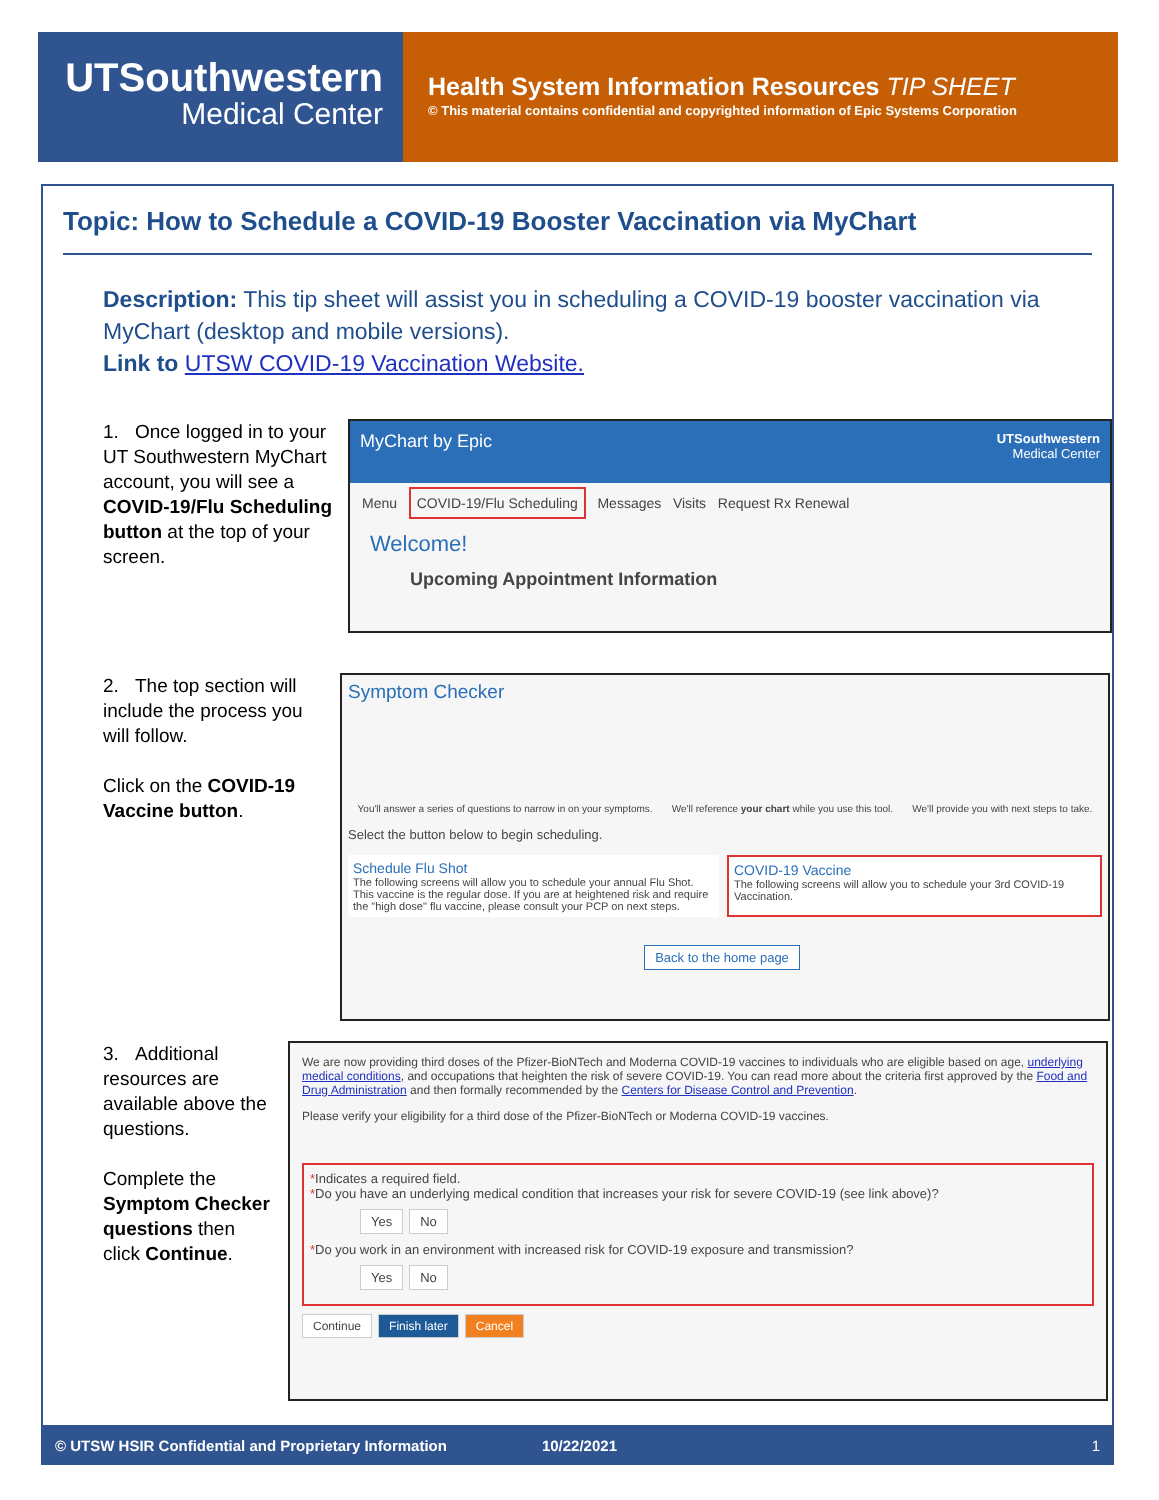UTSouthwestern
Medical Center
Health System Information Resources TIP SHEET
© This material contains confidential and copyrighted information of Epic Systems Corporation
Topic: How to Schedule a COVID-19 Booster Vaccination via MyChart
Description: This tip sheet will assist you in scheduling a COVID-19 booster vaccination via MyChart (desktop and mobile versions).
Link to UTSW COVID-19 Vaccination Website.
1. Once logged in to your UT Southwestern MyChart account, you will see a COVID-19/Flu Scheduling button at the top of your screen.
MyChart by Epic UTSouthwestern
Medical Center
Menu COVID-19/Flu Scheduling Messages Visits Request Rx Renewal
Welcome!
Upcoming Appointment Information
2. The top section will include the process you will follow.
Click on the COVID-19 Vaccine button.
Symptom Checker
You'll answer a series of questions to narrow in on your symptoms. We'll reference your chart while you use this tool. We'll provide you with next steps to take.
Select the button below to begin scheduling.
Schedule Flu Shot
The following screens will allow you to schedule your annual Flu Shot. This vaccine is the regular dose. If you are at heightened risk and require the "high dose" flu vaccine, please consult your PCP on next steps.
COVID-19 Vaccine
The following screens will allow you to schedule your 3rd COVID-19 Vaccination.
Back to the home page
3. Additional resources are available above the questions.
Complete the Symptom Checker questions then click Continue.
We are now providing third doses of the Pfizer-BioNTech and Moderna COVID-19 vaccines to individuals who are eligible based on age, underlying medical conditions, and occupations that heighten the risk of severe COVID-19. You can read more about the criteria first approved by the Food and Drug Administration and then formally recommended by the Centers for Disease Control and Prevention.
Please verify your eligibility for a third dose of the Pfizer-BioNTech or Moderna COVID-19 vaccines.
*Indicates a required field.
*Do you have an underlying medical condition that increases your risk for severe COVID-19 (see link above)?
Yes No
*Do you work in an environment with increased risk for COVID-19 exposure and transmission?
Yes No
Continue Finish later Cancel
© UTSW HSIR Confidential and Proprietary Information 10/22/2021 1